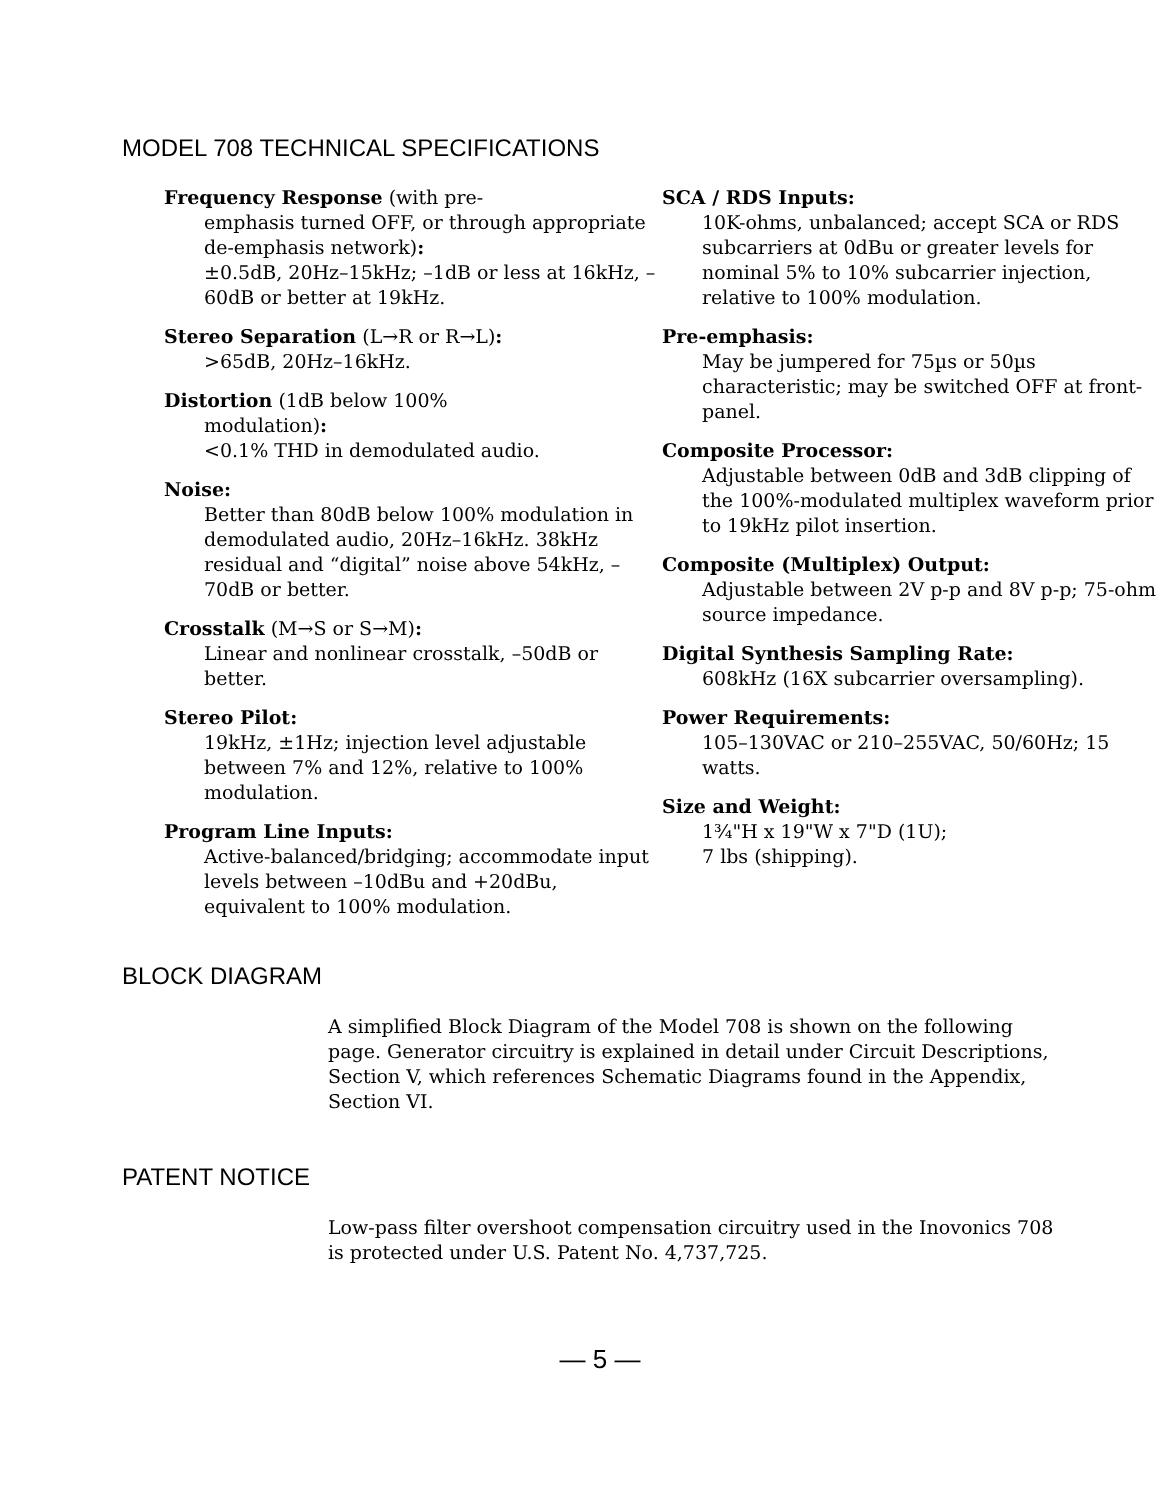MODEL 708 TECHNICAL SPECIFICATIONS
Frequency Response (with pre-
emphasis turned OFF, or through appropriate de-emphasis network):
±0.5dB, 20Hz–15kHz; –1dB or less at 16kHz, –60dB or better at 19kHz.
Stereo Separation (L→R or R→L):
>65dB, 20Hz–16kHz.
Distortion (1dB below 100%
modulation):
<0.1% THD in demodulated audio.
Noise:
Better than 80dB below 100% modulation in demodulated audio, 20Hz–16kHz. 38kHz residual and “digital” noise above 54kHz, –70dB or better.
Crosstalk (M→S or S→M):
Linear and nonlinear crosstalk, –50dB or better.
Stereo Pilot:
19kHz, ±1Hz; injection level adjustable between 7% and 12%, relative to 100% modulation.
Program Line Inputs:
Active-balanced/bridging; accommodate input levels between –10dBu and +20dBu, equivalent to 100% modulation.
SCA / RDS Inputs:
10K-ohms, unbalanced; accept SCA or RDS subcarriers at 0dBu or greater levels for nominal 5% to 10% subcarrier injection, relative to 100% modulation.
Pre-emphasis:
May be jumpered for 75µs or 50µs characteristic; may be switched OFF at front-panel.
Composite Processor:
Adjustable between 0dB and 3dB clipping of the 100%-modulated multiplex waveform prior to 19kHz pilot insertion.
Composite (Multiplex) Output:
Adjustable between 2V p-p and 8V p-p; 75-ohm source impedance.
Digital Synthesis Sampling Rate:
608kHz (16X subcarrier oversampling).
Power Requirements:
105–130VAC or 210–255VAC, 50/60Hz; 15 watts.
Size and Weight:
1¾"H x 19"W x 7"D (1U);
7 lbs (shipping).
BLOCK DIAGRAM
A simplified Block Diagram of the Model 708 is shown on the following page. Generator circuitry is explained in detail under Circuit Descriptions, Section V, which references Schematic Diagrams found in the Appendix, Section VI.
PATENT NOTICE
Low-pass filter overshoot compensation circuitry used in the Inovonics 708 is protected under U.S. Patent No. 4,737,725.
— 5 —